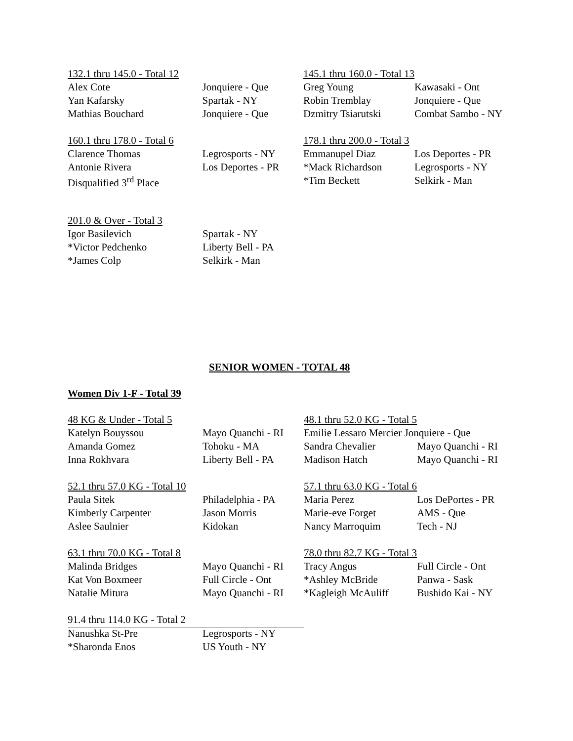| 132.1 thru 145.0 - Total 12 | | 145.1 thru 160.0 - Total 13 | |
| Alex Cote | Jonquiere - Que | Greg Young | Kawasaki - Ont |
| Yan Kafarsky | Spartak - NY | Robin Tremblay | Jonquiere - Que |
| Mathias Bouchard | Jonquiere - Que | Dzmitry Tsiarutski | Combat Sambo - NY |
| 160.1 thru 178.0 - Total 6 | | 178.1 thru 200.0 - Total 3 | |
| Clarence Thomas | Legrosports - NY | Emmanupel Diaz | Los Deportes - PR |
| Antonie Rivera | Los Deportes - PR | *Mack Richardson | Legrosports - NY |
| Disqualified 3<sup>rd</sup> Place | | *Tim Beckett | Selkirk - Man |
| 201.0 & Over - Total 3 | |
| Igor Basilevich | Spartak - NY |
| *Victor Pedchenko | Liberty Bell - PA |
| *James Colp | Selkirk - Man |
SENIOR WOMEN - TOTAL 48
Women Div 1-F - Total 39
| 48 KG & Under - Total 5 | | 48.1 thru 52.0 KG - Total 5 | |
| Katelyn Bouyssou | Mayo Quanchi - RI | Emilie Lessaro Mercier Jonquiere - Que | |
| Amanda Gomez | Tohoku - MA | Sandra Chevalier | Mayo Quanchi - RI |
| Inna Rokhvara | Liberty Bell - PA | Madison Hatch | Mayo Quanchi - RI |
| 52.1 thru 57.0 KG - Total 10 | | 57.1 thru 63.0 KG - Total 6 | |
| Paula Sitek | Philadelphia - PA | Maria Perez | Los DePortes - PR |
| Kimberly Carpenter | Jason Morris | Marie-eve Forget | AMS - Que |
| Aslee Saulnier | Kidokan | Nancy Marroquim | Tech - NJ |
| 63.1 thru 70.0 KG - Total 8 | | 78.0 thru 82.7 KG - Total 3 | |
| Malinda Bridges | Mayo Quanchi - RI | Tracy Angus | Full Circle - Ont |
| Kat Von Boxmeer | Full Circle - Ont | *Ashley McBride | Panwa - Sask |
| Natalie Mitura | Mayo Quanchi - RI | *Kagleigh McAuliff | Bushido Kai - NY |
| 91.4 thru 114.0 KG - Total 2 | | | |
| Nanushka St-Pre | Legrosports - NY | | |
| *Sharonda Enos | US Youth - NY | | |